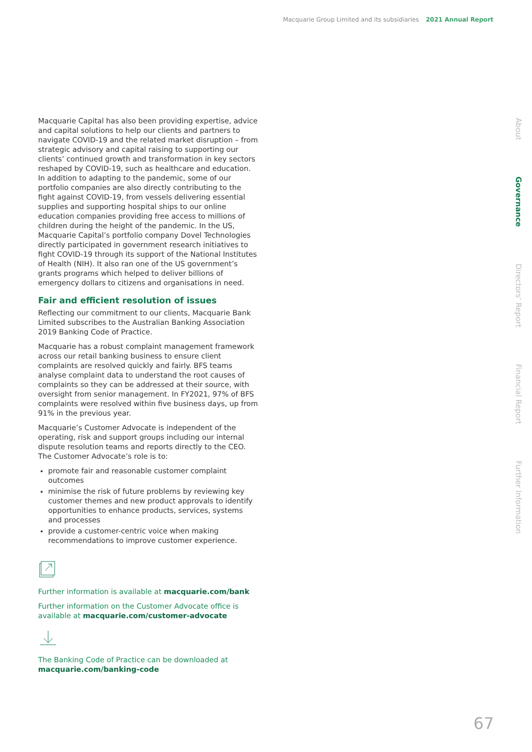Macquarie Group Limited and its subsidiaries 2021 Annual Report
Macquarie Capital has also been providing expertise, advice and capital solutions to help our clients and partners to navigate COVID-19 and the related market disruption – from strategic advisory and capital raising to supporting our clients’ continued growth and transformation in key sectors reshaped by COVID-19, such as healthcare and education. In addition to adapting to the pandemic, some of our portfolio companies are also directly contributing to the fight against COVID-19, from vessels delivering essential supplies and supporting hospital ships to our online education companies providing free access to millions of children during the height of the pandemic. In the US, Macquarie Capital’s portfolio company Dovel Technologies directly participated in government research initiatives to fight COVID-19 through its support of the National Institutes of Health (NIH). It also ran one of the US government’s grants programs which helped to deliver billions of emergency dollars to citizens and organisations in need.
Fair and efficient resolution of issues
Reflecting our commitment to our clients, Macquarie Bank Limited subscribes to the Australian Banking Association 2019 Banking Code of Practice.
Macquarie has a robust complaint management framework across our retail banking business to ensure client complaints are resolved quickly and fairly. BFS teams analyse complaint data to understand the root causes of complaints so they can be addressed at their source, with oversight from senior management. In FY2021, 97% of BFS complaints were resolved within five business days, up from 91% in the previous year.
Macquarie’s Customer Advocate is independent of the operating, risk and support groups including our internal dispute resolution teams and reports directly to the CEO. The Customer Advocate’s role is to:
promote fair and reasonable customer complaint outcomes
minimise the risk of future problems by reviewing key customer themes and new product approvals to identify opportunities to enhance products, services, systems and processes
provide a customer-centric voice when making recommendations to improve customer experience.
Further information is available at macquarie.com/bank
Further information on the Customer Advocate office is available at macquarie.com/customer-advocate
The Banking Code of Practice can be downloaded at macquarie.com/banking-code
About
Governance
Directors’ Report
Financial Report
Further Information
67